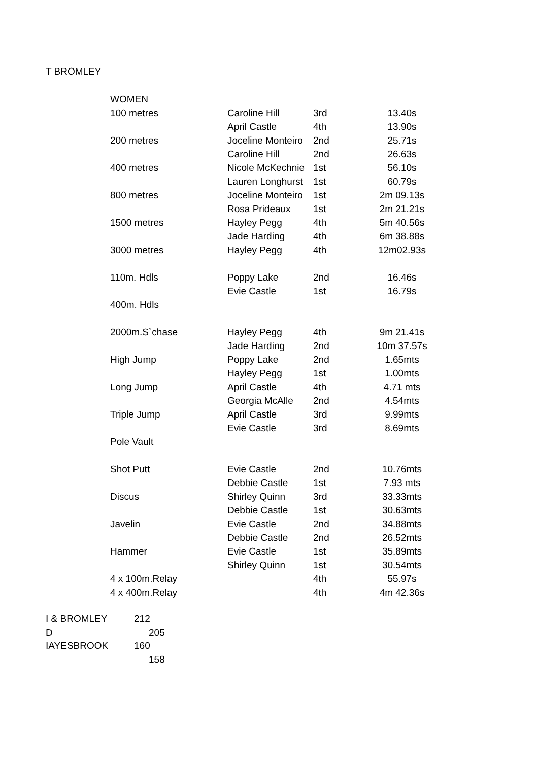T BROMLEY
| WOMEN | | | |
| 100 metres | Caroline Hill | 3rd | 13.40s |
| | April Castle | 4th | 13.90s |
| 200 metres | Joceline Monteiro | 2nd | 25.71s |
| | Caroline Hill | 2nd | 26.63s |
| 400 metres | Nicole McKechnie | 1st | 56.10s |
| | Lauren Longhurst | 1st | 60.79s |
| 800 metres | Joceline Monteiro | 1st | 2m 09.13s |
| | Rosa Prideaux | 1st | 2m 21.21s |
| 1500 metres | Hayley Pegg | 4th | 5m 40.56s |
| | Jade Harding | 4th | 6m 38.88s |
| 3000 metres | Hayley Pegg | 4th | 12m02.93s |
| 110m. Hdls | Poppy Lake | 2nd | 16.46s |
| | Evie Castle | 1st | 16.79s |
| 400m. Hdls | | | |
| 2000m.S`chase | Hayley Pegg | 4th | 9m 21.41s |
| | Jade Harding | 2nd | 10m 37.57s |
| High Jump | Poppy Lake | 2nd | 1.65mts |
| | Hayley Pegg | 1st | 1.00mts |
| Long Jump | April Castle | 4th | 4.71 mts |
| | Georgia McAlle | 2nd | 4.54mts |
| Triple Jump | April Castle | 3rd | 9.99mts |
| | Evie Castle | 3rd | 8.69mts |
| Pole Vault | | | |
| Shot Putt | Evie Castle | 2nd | 10.76mts |
| | Debbie Castle | 1st | 7.93 mts |
| Discus | Shirley Quinn | 3rd | 33.33mts |
| | Debbie Castle | 1st | 30.63mts |
| Javelin | Evie Castle | 2nd | 34.88mts |
| | Debbie Castle | 2nd | 26.52mts |
| Hammer | Evie Castle | 1st | 35.89mts |
| | Shirley Quinn | 1st | 30.54mts |
| 4 x 100m.Relay | | 4th | 55.97s |
| 4 x 400m.Relay | | 4th | 4m 42.36s |
| I & BROMLEY | 212 |
| D | 205 |
| IAYESBROOK | 160 |
| | 158 |